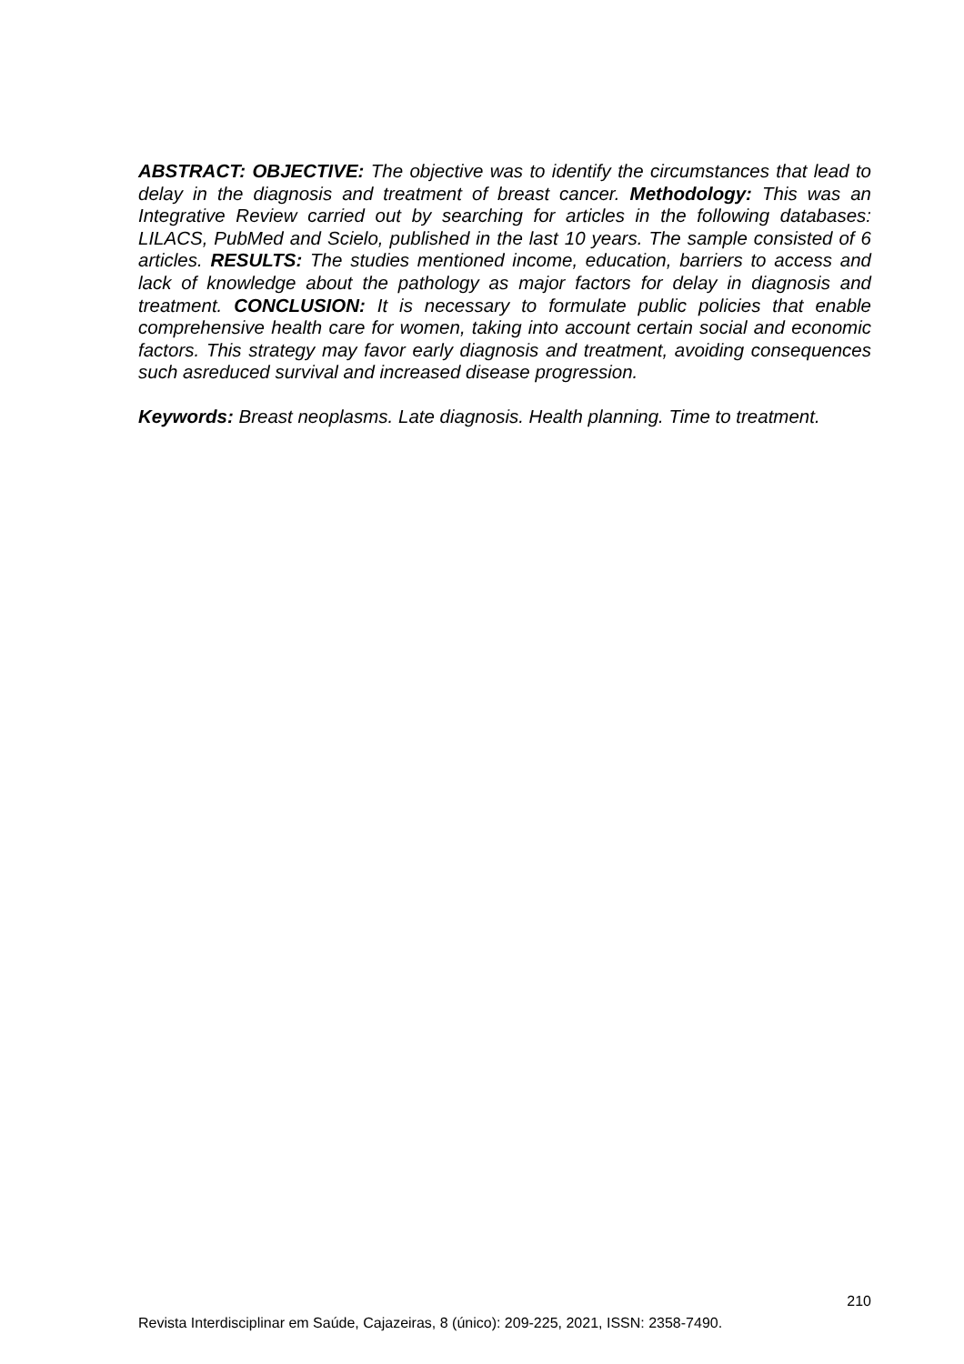ABSTRACT: OBJECTIVE: The objective was to identify the circumstances that lead to delay in the diagnosis and treatment of breast cancer. Methodology: This was an Integrative Review carried out by searching for articles in the following databases: LILACS, PubMed and Scielo, published in the last 10 years. The sample consisted of 6 articles. RESULTS: The studies mentioned income, education, barriers to access and lack of knowledge about the pathology as major factors for delay in diagnosis and treatment. CONCLUSION: It is necessary to formulate public policies that enable comprehensive health care for women, taking into account certain social and economic factors. This strategy may favor early diagnosis and treatment, avoiding consequences such asreduced survival and increased disease progression.
Keywords: Breast neoplasms. Late diagnosis. Health planning. Time to treatment.
210
Revista Interdisciplinar em Saúde, Cajazeiras, 8 (único): 209-225, 2021, ISSN: 2358-7490.